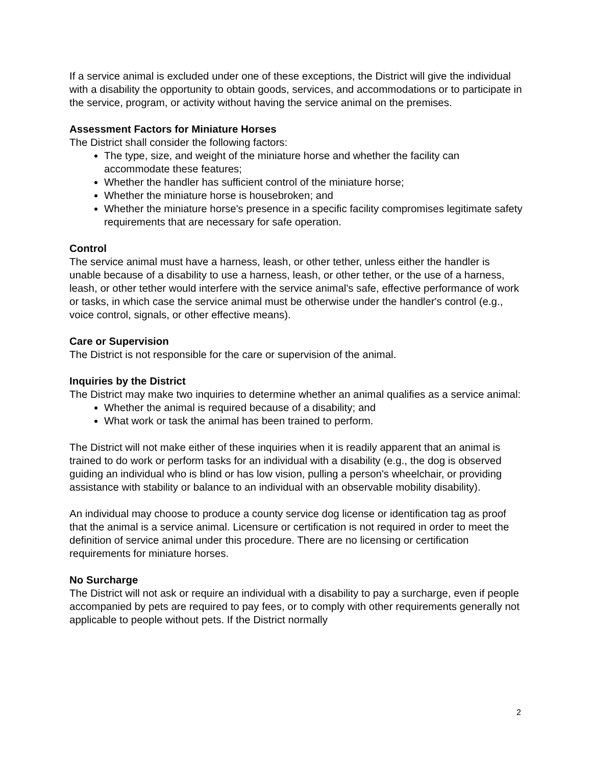If a service animal is excluded under one of these exceptions, the District will give the individual with a disability the opportunity to obtain goods, services, and accommodations or to participate in the service, program, or activity without having the service animal on the premises.
Assessment Factors for Miniature Horses
The District shall consider the following factors:
The type, size, and weight of the miniature horse and whether the facility can accommodate these features;
Whether the handler has sufficient control of the miniature horse;
Whether the miniature horse is housebroken; and
Whether the miniature horse's presence in a specific facility compromises legitimate safety requirements that are necessary for safe operation.
Control
The service animal must have a harness, leash, or other tether, unless either the handler is unable because of a disability to use a harness, leash, or other tether, or the use of a harness, leash, or other tether would interfere with the service animal's safe, effective performance of work or tasks, in which case the service animal must be otherwise under the handler's control (e.g., voice control, signals, or other effective means).
Care or Supervision
The District is not responsible for the care or supervision of the animal.
Inquiries by the District
The District may make two inquiries to determine whether an animal qualifies as a service animal:
Whether the animal is required because of a disability; and
What work or task the animal has been trained to perform.
The District will not make either of these inquiries when it is readily apparent that an animal is trained to do work or perform tasks for an individual with a disability (e.g., the dog is observed guiding an individual who is blind or has low vision, pulling a person's wheelchair, or providing assistance with stability or balance to an individual with an observable mobility disability).
An individual may choose to produce a county service dog license or identification tag as proof that the animal is a service animal. Licensure or certification is not required in order to meet the definition of service animal under this procedure. There are no licensing or certification requirements for miniature horses.
No Surcharge
The District will not ask or require an individual with a disability to pay a surcharge, even if people accompanied by pets are required to pay fees, or to comply with other requirements generally not applicable to people without pets. If the District normally
2